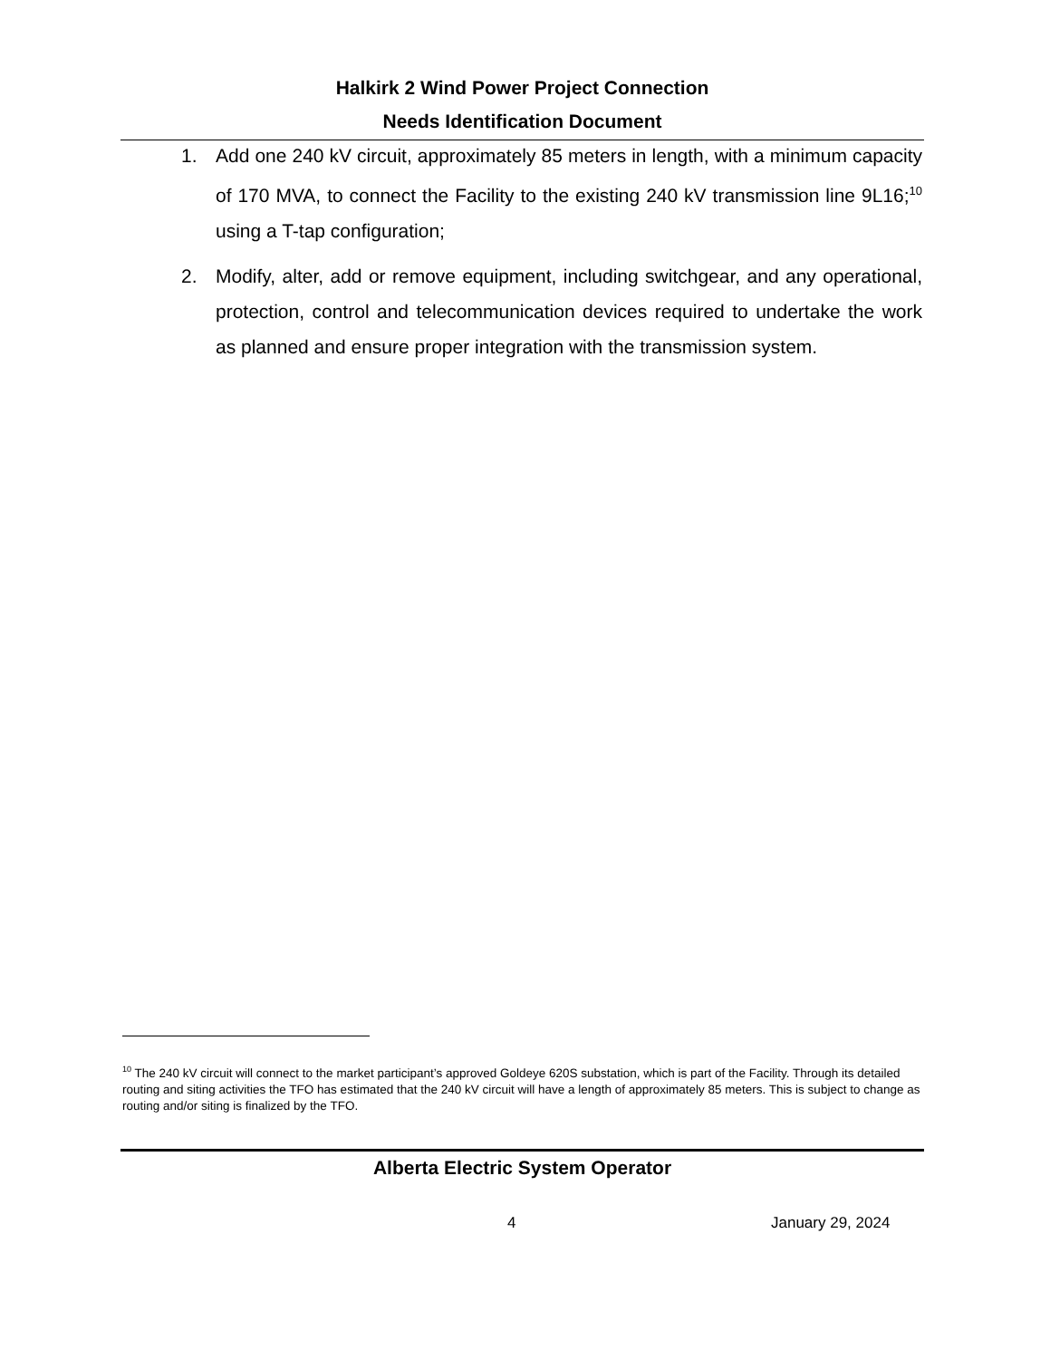Halkirk 2 Wind Power Project Connection
Needs Identification Document
1. Add one 240 kV circuit, approximately 85 meters in length, with a minimum capacity of 170 MVA, to connect the Facility to the existing 240 kV transmission line 9L16;<sup>10</sup> using a T-tap configuration;
2. Modify, alter, add or remove equipment, including switchgear, and any operational, protection, control and telecommunication devices required to undertake the work as planned and ensure proper integration with the transmission system.
<sup>10</sup> The 240 kV circuit will connect to the market participant’s approved Goldeye 620S substation, which is part of the Facility. Through its detailed routing and siting activities the TFO has estimated that the 240 kV circuit will have a length of approximately 85 meters. This is subject to change as routing and/or siting is finalized by the TFO.
Alberta Electric System Operator
4 January 29, 2024